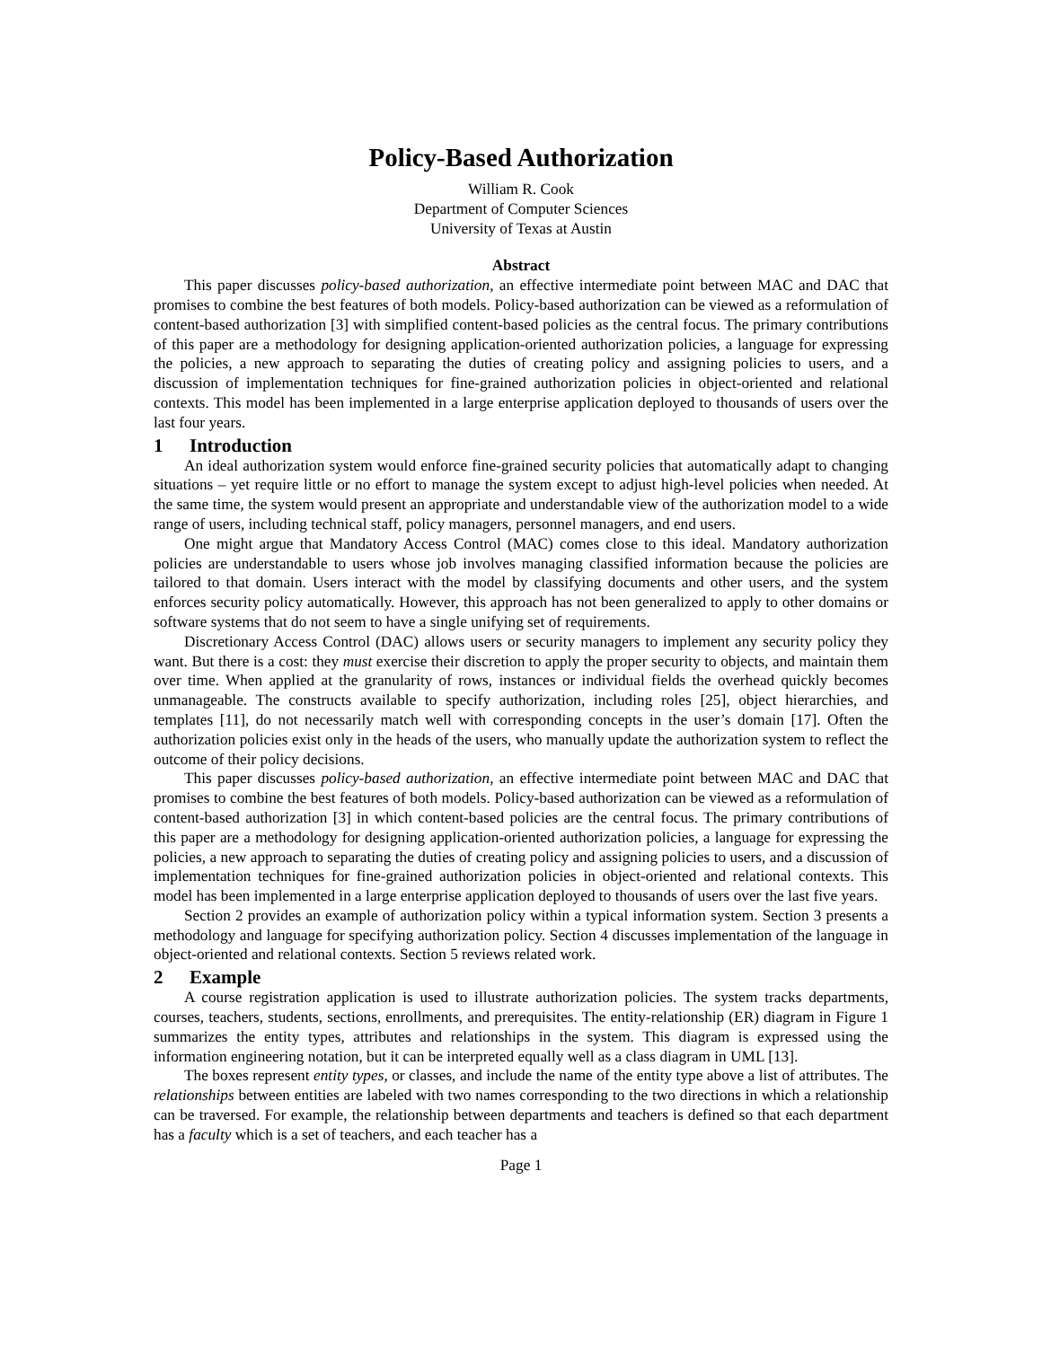Policy-Based Authorization
William R. Cook
Department of Computer Sciences
University of Texas at Austin
Abstract
This paper discusses policy-based authorization, an effective intermediate point between MAC and DAC that promises to combine the best features of both models. Policy-based authorization can be viewed as a reformulation of content-based authorization [3] with simplified content-based policies as the central focus. The primary contributions of this paper are a methodology for designing application-oriented authorization policies, a language for expressing the policies, a new approach to separating the duties of creating policy and assigning policies to users, and a discussion of implementation techniques for fine-grained authorization policies in object-oriented and relational contexts. This model has been implemented in a large enterprise application deployed to thousands of users over the last four years.
1 Introduction
An ideal authorization system would enforce fine-grained security policies that automatically adapt to changing situations – yet require little or no effort to manage the system except to adjust high-level policies when needed. At the same time, the system would present an appropriate and understandable view of the authorization model to a wide range of users, including technical staff, policy managers, personnel managers, and end users.
One might argue that Mandatory Access Control (MAC) comes close to this ideal. Mandatory authorization policies are understandable to users whose job involves managing classified information because the policies are tailored to that domain. Users interact with the model by classifying documents and other users, and the system enforces security policy automatically. However, this approach has not been generalized to apply to other domains or software systems that do not seem to have a single unifying set of requirements.
Discretionary Access Control (DAC) allows users or security managers to implement any security policy they want. But there is a cost: they must exercise their discretion to apply the proper security to objects, and maintain them over time. When applied at the granularity of rows, instances or individual fields the overhead quickly becomes unmanageable. The constructs available to specify authorization, including roles [25], object hierarchies, and templates [11], do not necessarily match well with corresponding concepts in the user’s domain [17]. Often the authorization policies exist only in the heads of the users, who manually update the authorization system to reflect the outcome of their policy decisions.
This paper discusses policy-based authorization, an effective intermediate point between MAC and DAC that promises to combine the best features of both models. Policy-based authorization can be viewed as a reformulation of content-based authorization [3] in which content-based policies are the central focus. The primary contributions of this paper are a methodology for designing application-oriented authorization policies, a language for expressing the policies, a new approach to separating the duties of creating policy and assigning policies to users, and a discussion of implementation techniques for fine-grained authorization policies in object-oriented and relational contexts. This model has been implemented in a large enterprise application deployed to thousands of users over the last five years.
Section 2 provides an example of authorization policy within a typical information system. Section 3 presents a methodology and language for specifying authorization policy. Section 4 discusses implementation of the language in object-oriented and relational contexts. Section 5 reviews related work.
2 Example
A course registration application is used to illustrate authorization policies. The system tracks departments, courses, teachers, students, sections, enrollments, and prerequisites. The entity-relationship (ER) diagram in Figure 1 summarizes the entity types, attributes and relationships in the system. This diagram is expressed using the information engineering notation, but it can be interpreted equally well as a class diagram in UML [13].
The boxes represent entity types, or classes, and include the name of the entity type above a list of attributes. The relationships between entities are labeled with two names corresponding to the two directions in which a relationship can be traversed. For example, the relationship between departments and teachers is defined so that each department has a faculty which is a set of teachers, and each teacher has a
Page 1